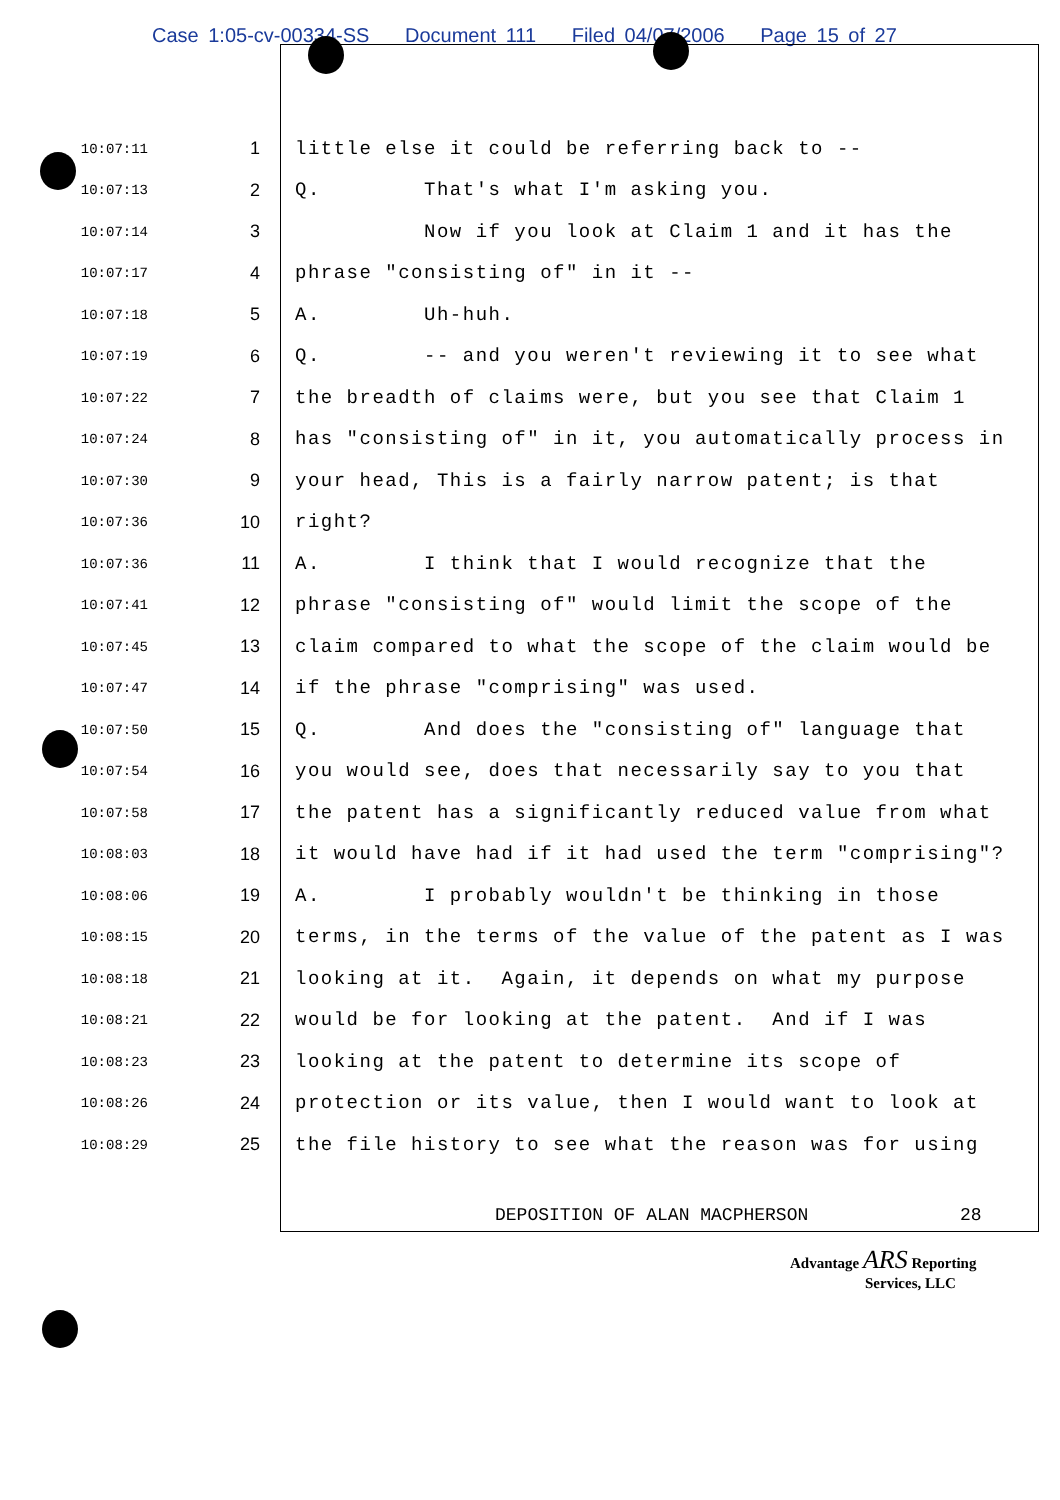Case 1:05-cv-00334-SS Document 111 Filed 04/07/2006 Page 15 of 27
10:07:11 1 little else it could be referring back to --
10:07:13 2 Q. That's what I'm asking you.
10:07:14 3 Now if you look at Claim 1 and it has the
10:07:17 4 phrase "consisting of" in it --
10:07:18 5 A. Uh-huh.
10:07:19 6 Q. -- and you weren't reviewing it to see what
10:07:22 7 the breadth of claims were, but you see that Claim 1
10:07:24 8 has "consisting of" in it, you automatically process in
10:07:30 9 your head, This is a fairly narrow patent; is that
10:07:36 10 right?
10:07:36 11 A. I think that I would recognize that the
10:07:41 12 phrase "consisting of" would limit the scope of the
10:07:45 13 claim compared to what the scope of the claim would be
10:07:47 14 if the phrase "comprising" was used.
10:07:50 15 Q. And does the "consisting of" language that
10:07:54 16 you would see, does that necessarily say to you that
10:07:58 17 the patent has a significantly reduced value from what
10:08:03 18 it would have had if it had used the term "comprising"?
10:08:06 19 A. I probably wouldn't be thinking in those
10:08:15 20 terms, in the terms of the value of the patent as I was
10:08:18 21 looking at it. Again, it depends on what my purpose
10:08:21 22 would be for looking at the patent. And if I was
10:08:23 23 looking at the patent to determine its scope of
10:08:26 24 protection or its value, then I would want to look at
10:08:29 25 the file history to see what the reason was for using
DEPOSITION OF ALAN MACPHERSON 28
Advantage ARS Reporting
Services, LLC